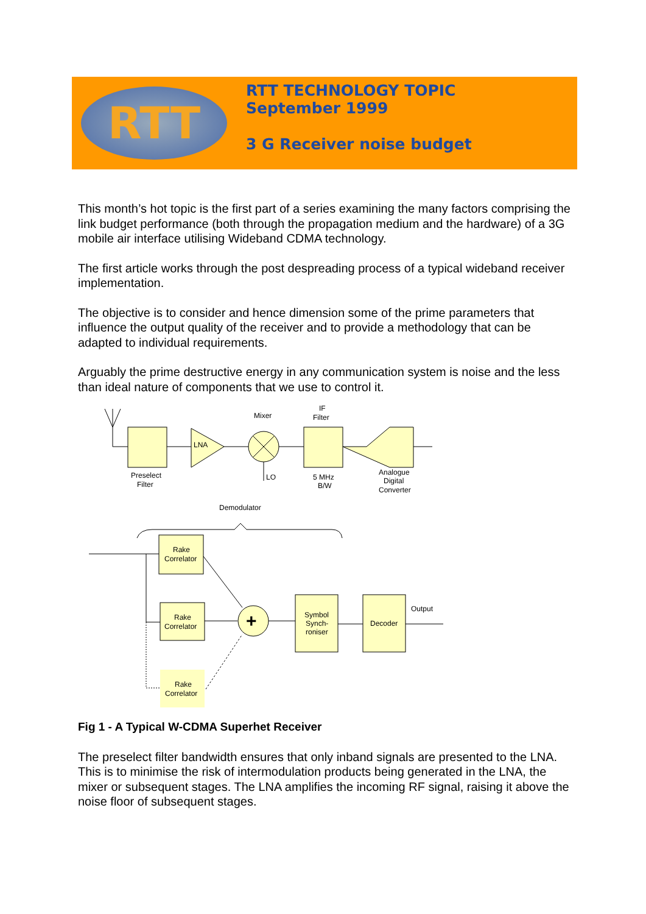RTT
RTT TECHNOLOGY TOPIC
September 1999
3 G Receiver noise budget
This month’s hot topic is the first part of a series examining the many factors comprising the link budget performance (both through the propagation medium and the hardware) of a 3G mobile air interface utilising Wideband CDMA technology.
The first article works through the post despreading process of a typical wideband receiver implementation.
The objective is to consider and hence dimension some of the prime parameters that influence the output quality of the receiver and to provide a methodology that can be adapted to individual requirements.
Arguably the prime destructive energy in any communication system is noise and the less than ideal nature of components that we use to control it.
+
Mixer
IF
Filter
LNA
Preselect
Filter
LO
5 MHz
B/W
Analogue
Digital
Converter
Demodulator
Rake
Correlator
Rake
Correlator
Rake
Correlator
Symbol
Synch-
roniser
Decoder
Output
Fig 1 - A Typical W-CDMA Superhet Receiver
The preselect filter bandwidth ensures that only inband signals are presented to the LNA. This is to minimise the risk of intermodulation products being generated in the LNA, the mixer or subsequent stages. The LNA amplifies the incoming RF signal, raising it above the noise floor of subsequent stages.